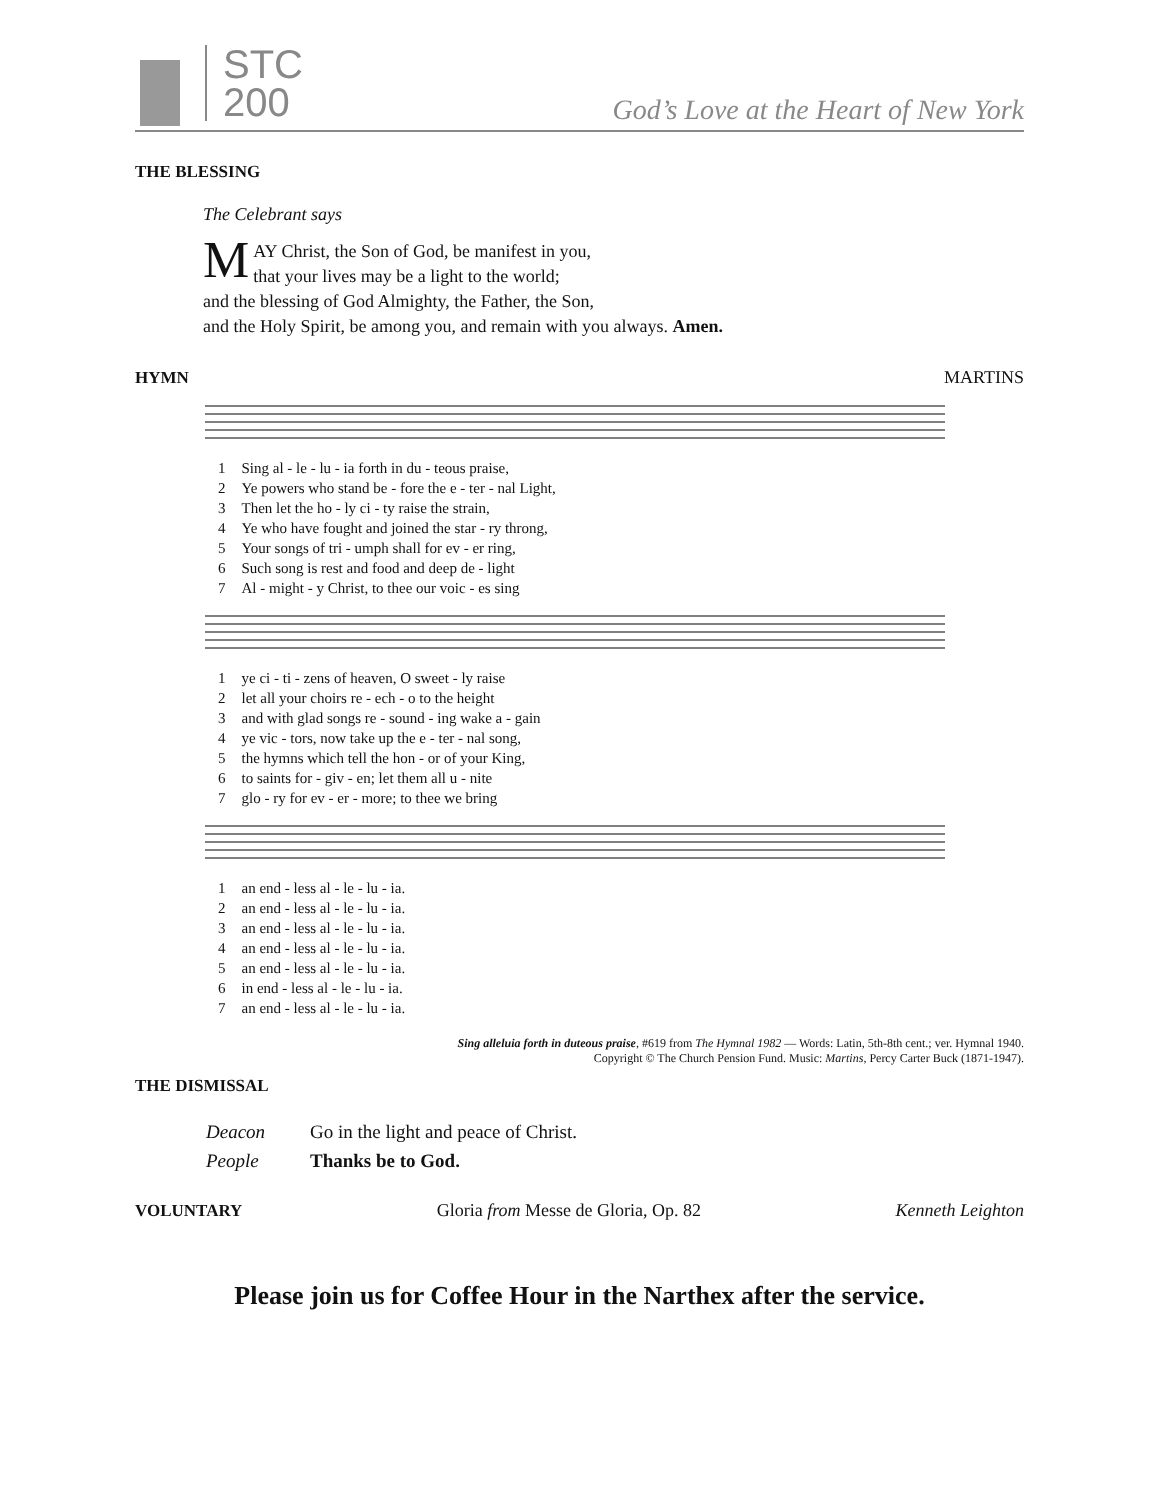STC
200
God’s Love at the Heart of New York
THE BLESSING
The Celebrant says
MAY Christ, the Son of God, be manifest in you,
that your lives may be a light to the world;
and the blessing of God Almighty, the Father, the Son,
and the Holy Spirit, be among you, and remain with you always. Amen.
HYMN MARTINS
| 1 | Sing al - le - lu - ia forth in du - teous praise, |
| 2 | Ye powers who stand be - fore the e - ter - nal Light, |
| 3 | Then let the ho - ly ci - ty raise the strain, |
| 4 | Ye who have fought and joined the star - ry throng, |
| 5 | Your songs of tri - umph shall for ev - er ring, |
| 6 | Such song is rest and food and deep de - light |
| 7 | Al - might - y Christ, to thee our voic - es sing |
| 1 | ye ci - ti - zens of heaven, O sweet - ly raise |
| 2 | let all your choirs re - ech - o to the height |
| 3 | and with glad songs re - sound - ing wake a - gain |
| 4 | ye vic - tors, now take up the e - ter - nal song, |
| 5 | the hymns which tell the hon - or of your King, |
| 6 | to saints for - giv - en; let them all u - nite |
| 7 | glo - ry for ev - er - more; to thee we bring |
| 1 | an end - less al - le - lu - ia. |
| 2 | an end - less al - le - lu - ia. |
| 3 | an end - less al - le - lu - ia. |
| 4 | an end - less al - le - lu - ia. |
| 5 | an end - less al - le - lu - ia. |
| 6 | in end - less al - le - lu - ia. |
| 7 | an end - less al - le - lu - ia. |
Sing alleluia forth in duteous praise, #619 from The Hymnal 1982 — Words: Latin, 5th-8th cent.; ver. Hymnal 1940.
Copyright © The Church Pension Fund. Music: Martins, Percy Carter Buck (1871-1947).
THE DISMISSAL
| Deacon | Go in the light and peace of Christ. |
| People | Thanks be to God. |
VOLUNTARY Gloria from Messe de Gloria, Op. 82 Kenneth Leighton
Please join us for Coffee Hour in the Narthex after the service.